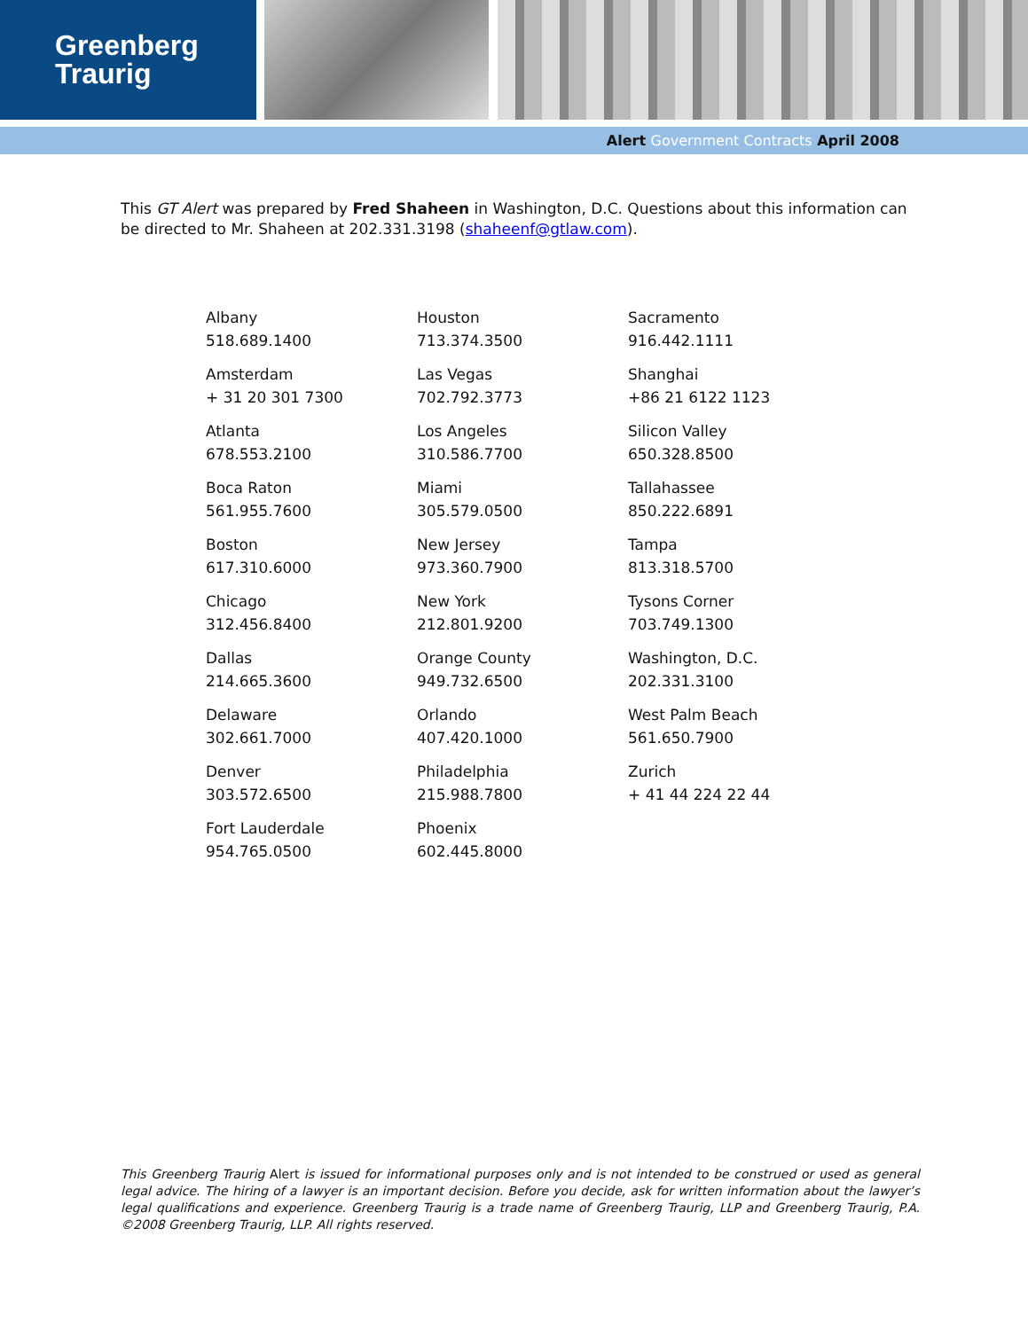Greenberg
Traurig
Alert Government Contracts April 2008
This GT Alert was prepared by Fred Shaheen in Washington, D.C. Questions about this information can be directed to Mr. Shaheen at 202.331.3198 (shaheenf@gtlaw.com).
| Albany 518.689.1400 | Houston 713.374.3500 | Sacramento 916.442.1111 |
| Amsterdam + 31 20 301 7300 | Las Vegas 702.792.3773 | Shanghai +86 21 6122 1123 |
| Atlanta 678.553.2100 | Los Angeles 310.586.7700 | Silicon Valley 650.328.8500 |
| Boca Raton 561.955.7600 | Miami 305.579.0500 | Tallahassee 850.222.6891 |
| Boston 617.310.6000 | New Jersey 973.360.7900 | Tampa 813.318.5700 |
| Chicago 312.456.8400 | New York 212.801.9200 | Tysons Corner 703.749.1300 |
| Dallas 214.665.3600 | Orange County 949.732.6500 | Washington, D.C. 202.331.3100 |
| Delaware 302.661.7000 | Orlando 407.420.1000 | West Palm Beach 561.650.7900 |
| Denver 303.572.6500 | Philadelphia 215.988.7800 | Zurich + 41 44 224 22 44 |
| Fort Lauderdale 954.765.0500 | Phoenix 602.445.8000 | |
This Greenberg Traurig Alert is issued for informational purposes only and is not intended to be construed or used as general legal advice. The hiring of a lawyer is an important decision. Before you decide, ask for written information about the lawyer’s legal qualifications and experience. Greenberg Traurig is a trade name of Greenberg Traurig, LLP and Greenberg Traurig, P.A. ©2008 Greenberg Traurig, LLP. All rights reserved.